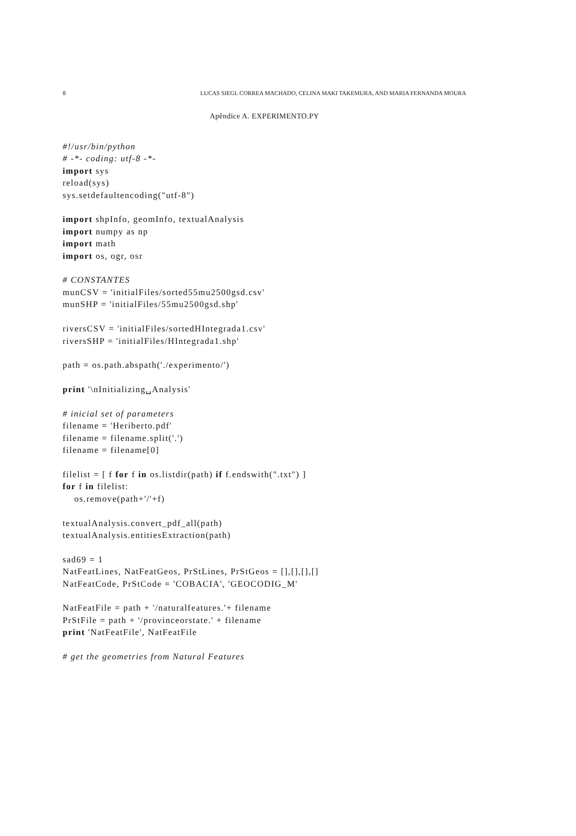8 LUCAS SIEGL CORREA MACHADO, CELINA MAKI TAKEMURA, AND MARIA FERNANDA MOURA
Apêndice A. EXPERIMENTO.PY
#!/usr/bin/python
# -*- coding: utf-8 -*-
import sys
reload(sys)
sys.setdefaultencoding("utf-8")

import shpInfo, geomInfo, textualAnalysis
import numpy as np
import math
import os, ogr, osr

# CONSTANTES
munCSV = 'initialFiles/sorted55mu2500gsd.csv'
munSHP = 'initialFiles/55mu2500gsd.shp'

riversCSV = 'initialFiles/sortedHIntegrada1.csv'
riversSHP = 'initialFiles/HIntegrada1.shp'

path = os.path.abspath('./experimento/')

print '\nInitializing␣Analysis'

# inicial set of parameters
filename = 'Heriberto.pdf'
filename = filename.split('.')
filename = filename[0]

filelist = [ f for f in os.listdir(path) if f.endswith(".txt") ]
for f in filelist:
    os.remove(path+'/'+f)

textualAnalysis.convert_pdf_all(path)
textualAnalysis.entitiesExtraction(path)

sad69 = 1
NatFeatLines, NatFeatGeos, PrStLines, PrStGeos = [],[],[],[]
NatFeatCode, PrStCode = 'COBACIA', 'GEOCODIG_M'

NatFeatFile = path + '/naturalfeatures.'+ filename
PrStFile = path + '/provinceorstate.' + filename
print 'NatFeatFile', NatFeatFile

# get the geometries from Natural Features